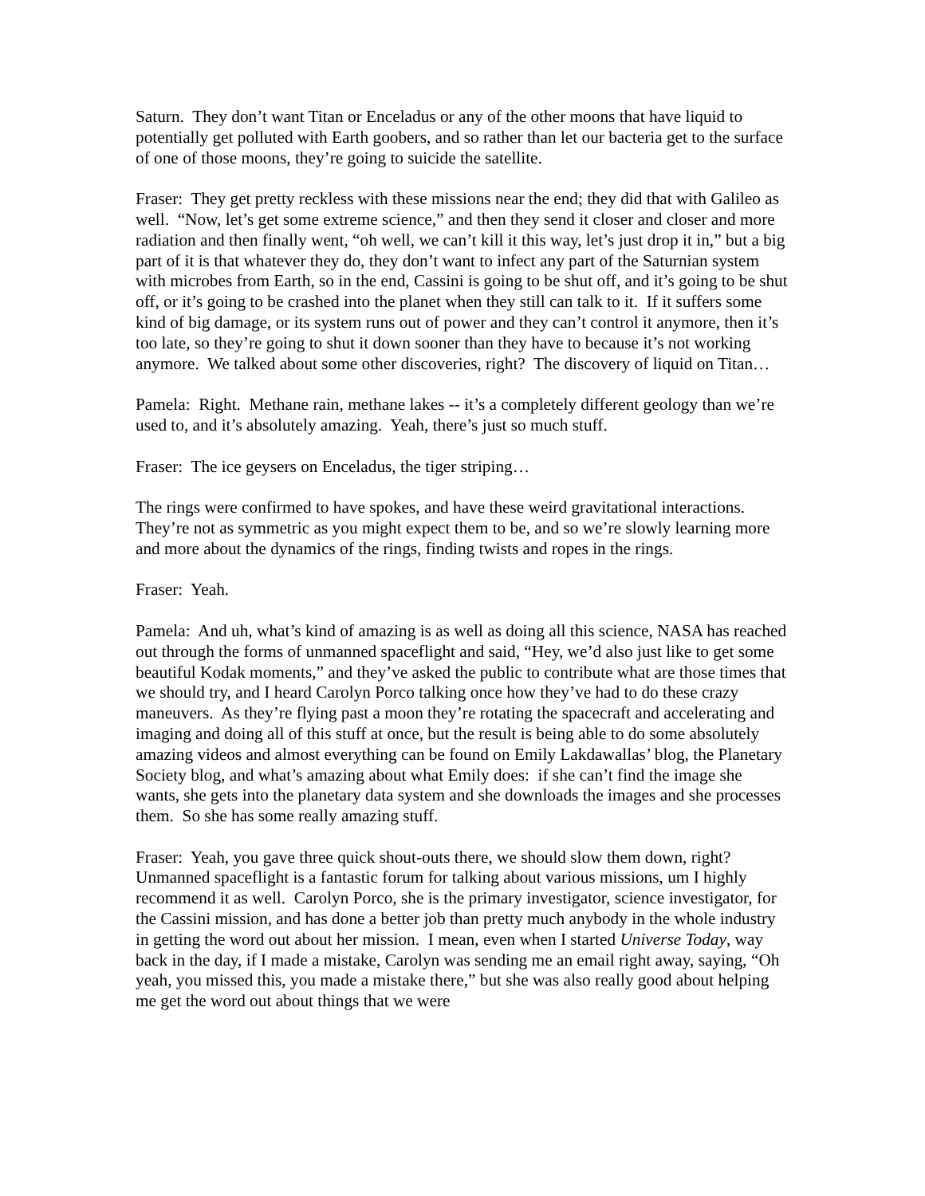Saturn. They don’t want Titan or Enceladus or any of the other moons that have liquid to potentially get polluted with Earth goobers, and so rather than let our bacteria get to the surface of one of those moons, they’re going to suicide the satellite.
Fraser: They get pretty reckless with these missions near the end; they did that with Galileo as well. “Now, let’s get some extreme science,” and then they send it closer and closer and more radiation and then finally went, “oh well, we can’t kill it this way, let’s just drop it in,” but a big part of it is that whatever they do, they don’t want to infect any part of the Saturnian system with microbes from Earth, so in the end, Cassini is going to be shut off, and it’s going to be shut off, or it’s going to be crashed into the planet when they still can talk to it. If it suffers some kind of big damage, or its system runs out of power and they can’t control it anymore, then it’s too late, so they’re going to shut it down sooner than they have to because it’s not working anymore. We talked about some other discoveries, right? The discovery of liquid on Titan…
Pamela: Right. Methane rain, methane lakes -- it’s a completely different geology than we’re used to, and it’s absolutely amazing. Yeah, there’s just so much stuff.
Fraser: The ice geysers on Enceladus, the tiger striping…
The rings were confirmed to have spokes, and have these weird gravitational interactions. They’re not as symmetric as you might expect them to be, and so we’re slowly learning more and more about the dynamics of the rings, finding twists and ropes in the rings.
Fraser: Yeah.
Pamela: And uh, what’s kind of amazing is as well as doing all this science, NASA has reached out through the forms of unmanned spaceflight and said, “Hey, we’d also just like to get some beautiful Kodak moments,” and they’ve asked the public to contribute what are those times that we should try, and I heard Carolyn Porco talking once how they’ve had to do these crazy maneuvers. As they’re flying past a moon they’re rotating the spacecraft and accelerating and imaging and doing all of this stuff at once, but the result is being able to do some absolutely amazing videos and almost everything can be found on Emily Lakdawallas’ blog, the Planetary Society blog, and what’s amazing about what Emily does: if she can’t find the image she wants, she gets into the planetary data system and she downloads the images and she processes them. So she has some really amazing stuff.
Fraser: Yeah, you gave three quick shout-outs there, we should slow them down, right? Unmanned spaceflight is a fantastic forum for talking about various missions, um I highly recommend it as well. Carolyn Porco, she is the primary investigator, science investigator, for the Cassini mission, and has done a better job than pretty much anybody in the whole industry in getting the word out about her mission. I mean, even when I started Universe Today, way back in the day, if I made a mistake, Carolyn was sending me an email right away, saying, “Oh yeah, you missed this, you made a mistake there,” but she was also really good about helping me get the word out about things that we were